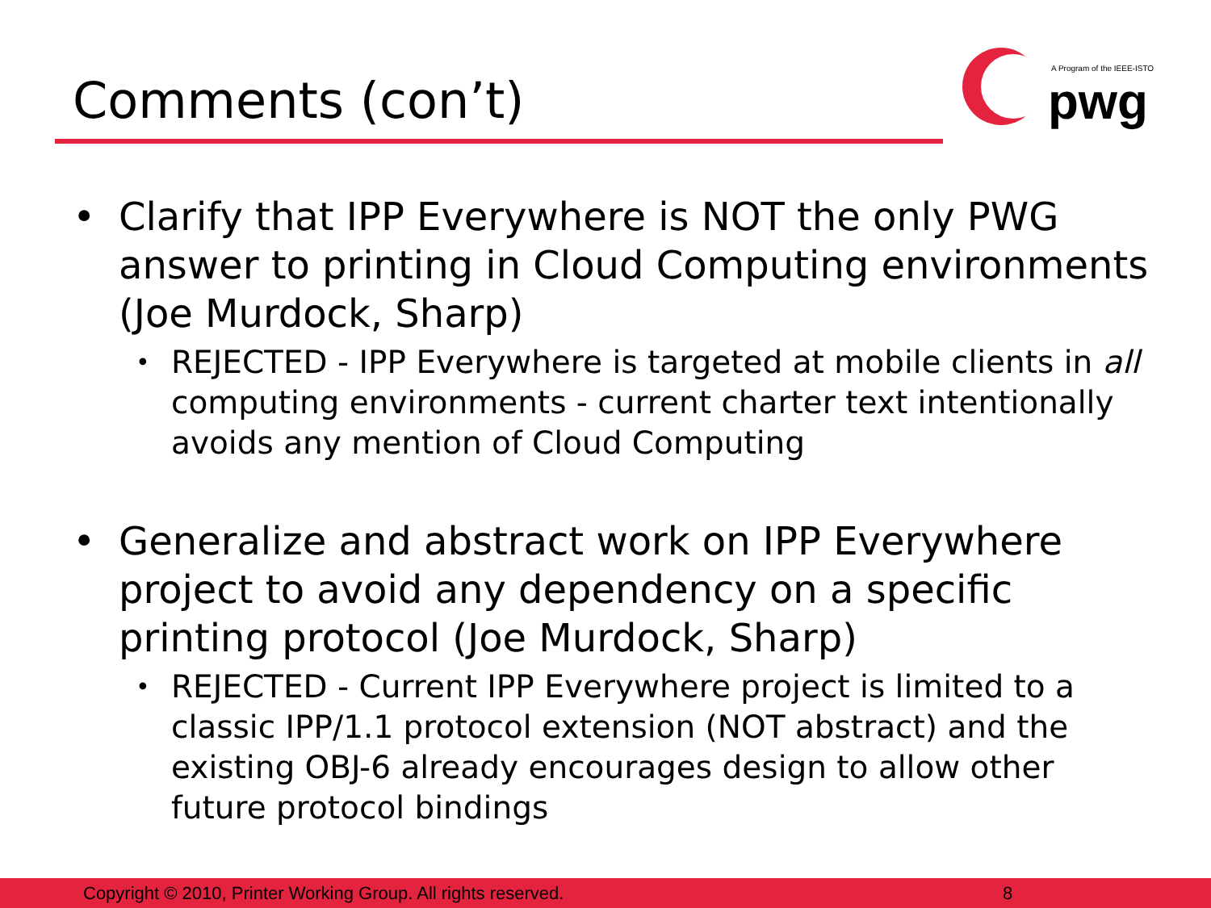Comments (con’t)
A Program of the IEEE-ISTO
pwg
• Clarify that IPP Everywhere is NOT the only PWG answer to printing in Cloud Computing environments (Joe Murdock, Sharp)
• REJECTED - IPP Everywhere is targeted at mobile clients in all computing environments - current charter text intentionally avoids any mention of Cloud Computing
• Generalize and abstract work on IPP Everywhere project to avoid any dependency on a specific printing protocol (Joe Murdock, Sharp)
• REJECTED - Current IPP Everywhere project is limited to a classic IPP/1.1 protocol extension (NOT abstract) and the existing OBJ-6 already encourages design to allow other future protocol bindings
Copyright © 2010, Printer Working Group. All rights reserved. 8